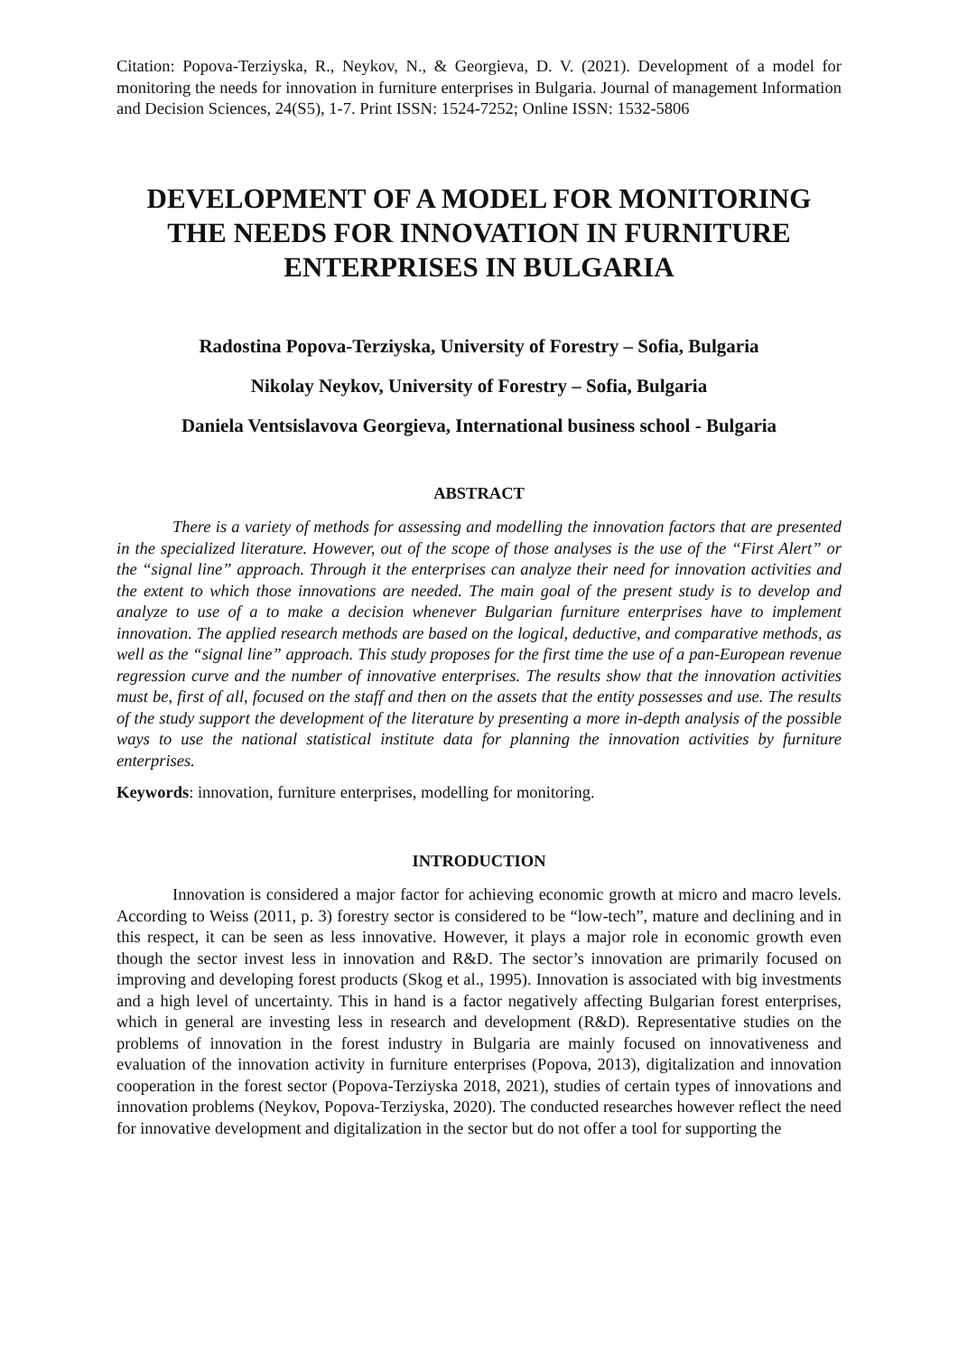Citation: Popova-Terziyska, R., Neykov, N., & Georgieva, D. V. (2021). Development of a model for monitoring the needs for innovation in furniture enterprises in Bulgaria. Journal of management Information and Decision Sciences, 24(S5), 1-7. Print ISSN: 1524-7252; Online ISSN: 1532-5806
DEVELOPMENT OF A MODEL FOR MONITORING THE NEEDS FOR INNOVATION IN FURNITURE ENTERPRISES IN BULGARIA
Radostina Popova-Terziyska, University of Forestry – Sofia, Bulgaria
Nikolay Neykov, University of Forestry – Sofia, Bulgaria
Daniela Ventsislavova Georgieva, International business school - Bulgaria
ABSTRACT
There is a variety of methods for assessing and modelling the innovation factors that are presented in the specialized literature. However, out of the scope of those analyses is the use of the “First Alert” or the “signal line” approach. Through it the enterprises can analyze their need for innovation activities and the extent to which those innovations are needed. The main goal of the present study is to develop and analyze to use of a to make a decision whenever Bulgarian furniture enterprises have to implement innovation. The applied research methods are based on the logical, deductive, and comparative methods, as well as the “signal line” approach. This study proposes for the first time the use of a pan-European revenue regression curve and the number of innovative enterprises. The results show that the innovation activities must be, first of all, focused on the staff and then on the assets that the entity possesses and use. The results of the study support the development of the literature by presenting a more in-depth analysis of the possible ways to use the national statistical institute data for planning the innovation activities by furniture enterprises.
Keywords: innovation, furniture enterprises, modelling for monitoring.
INTRODUCTION
Innovation is considered a major factor for achieving economic growth at micro and macro levels. According to Weiss (2011, p. 3) forestry sector is considered to be “low-tech”, mature and declining and in this respect, it can be seen as less innovative. However, it plays a major role in economic growth even though the sector invest less in innovation and R&D. The sector’s innovation are primarily focused on improving and developing forest products (Skog et al., 1995). Innovation is associated with big investments and a high level of uncertainty. This in hand is a factor negatively affecting Bulgarian forest enterprises, which in general are investing less in research and development (R&D). Representative studies on the problems of innovation in the forest industry in Bulgaria are mainly focused on innovativeness and evaluation of the innovation activity in furniture enterprises (Popova, 2013), digitalization and innovation cooperation in the forest sector (Popova-Terziyska 2018, 2021), studies of certain types of innovations and innovation problems (Neykov, Popova-Terziyska, 2020). The conducted researches however reflect the need for innovative development and digitalization in the sector but do not offer a tool for supporting the